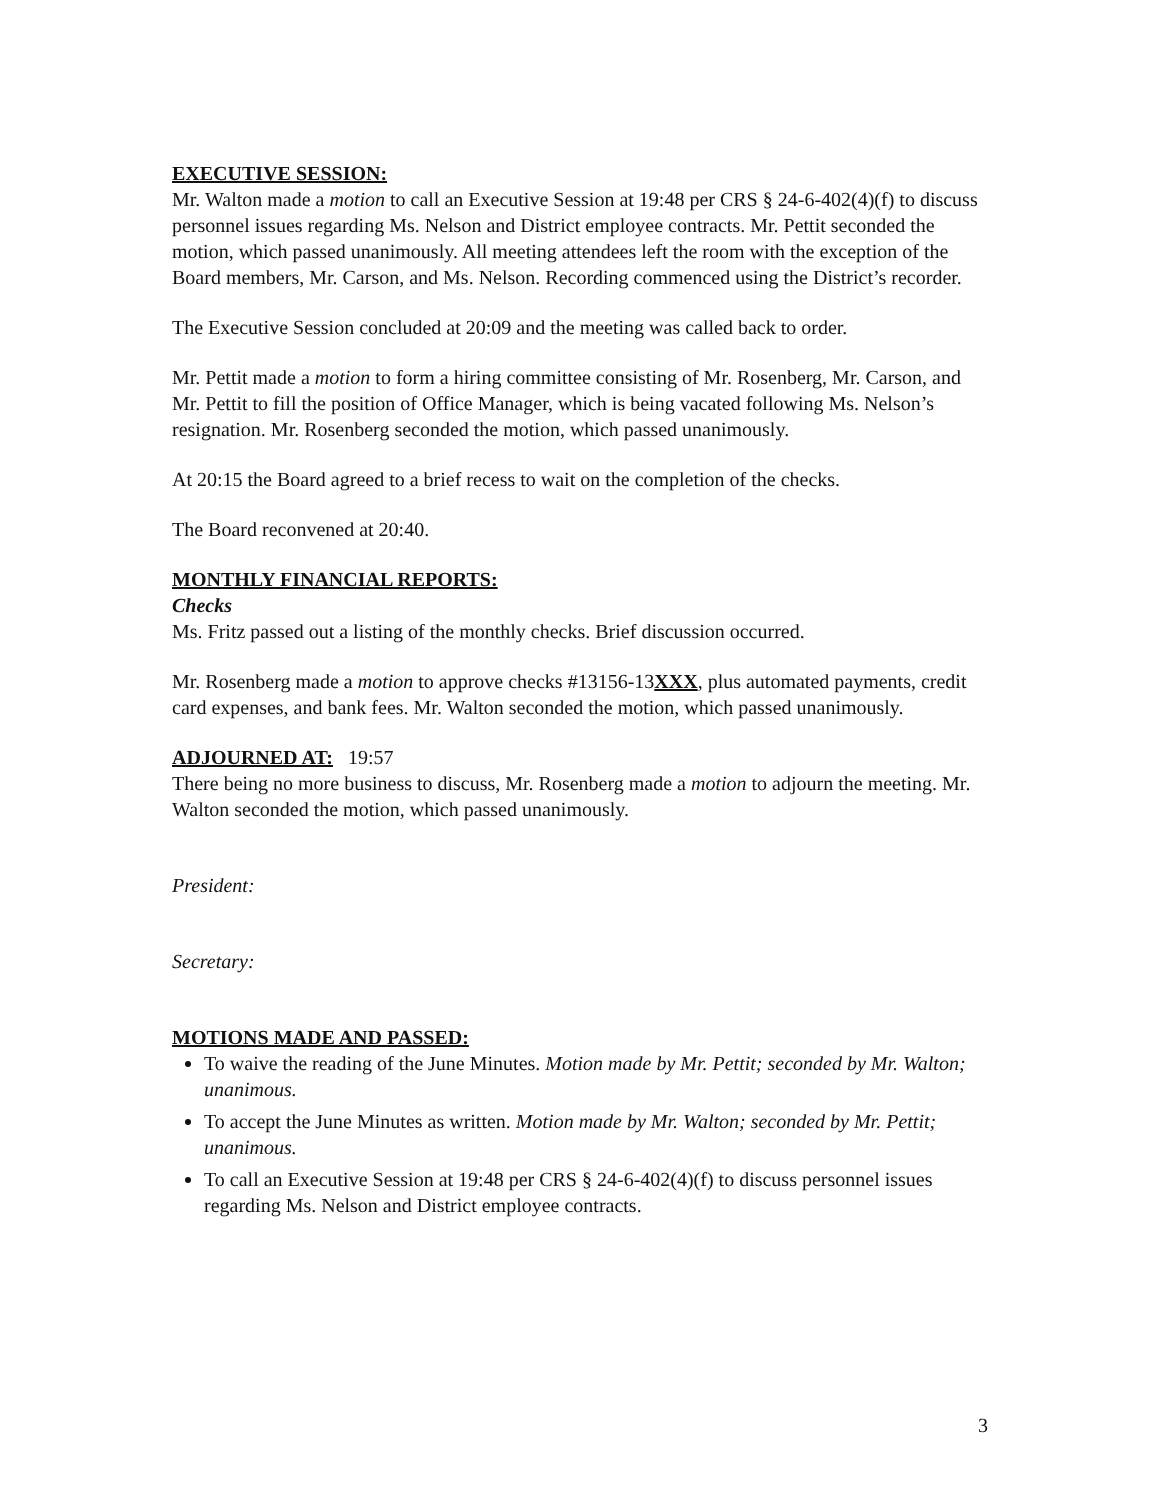EXECUTIVE SESSION:
Mr. Walton made a motion to call an Executive Session at 19:48 per CRS § 24-6-402(4)(f) to discuss personnel issues regarding Ms. Nelson and District employee contracts. Mr. Pettit seconded the motion, which passed unanimously. All meeting attendees left the room with the exception of the Board members, Mr. Carson, and Ms. Nelson. Recording commenced using the District’s recorder.
The Executive Session concluded at 20:09 and the meeting was called back to order.
Mr. Pettit made a motion to form a hiring committee consisting of Mr. Rosenberg, Mr. Carson, and Mr. Pettit to fill the position of Office Manager, which is being vacated following Ms. Nelson’s resignation. Mr. Rosenberg seconded the motion, which passed unanimously.
At 20:15 the Board agreed to a brief recess to wait on the completion of the checks.
The Board reconvened at 20:40.
MONTHLY FINANCIAL REPORTS:
Checks
Ms. Fritz passed out a listing of the monthly checks. Brief discussion occurred.
Mr. Rosenberg made a motion to approve checks #13156-13XXX, plus automated payments, credit card expenses, and bank fees. Mr. Walton seconded the motion, which passed unanimously.
ADJOURNED AT:
19:57
There being no more business to discuss, Mr. Rosenberg made a motion to adjourn the meeting. Mr. Walton seconded the motion, which passed unanimously.
President:
Secretary:
MOTIONS MADE AND PASSED:
To waive the reading of the June Minutes. Motion made by Mr. Pettit; seconded by Mr. Walton; unanimous.
To accept the June Minutes as written. Motion made by Mr. Walton; seconded by Mr. Pettit; unanimous.
To call an Executive Session at 19:48 per CRS § 24-6-402(4)(f) to discuss personnel issues regarding Ms. Nelson and District employee contracts.
3